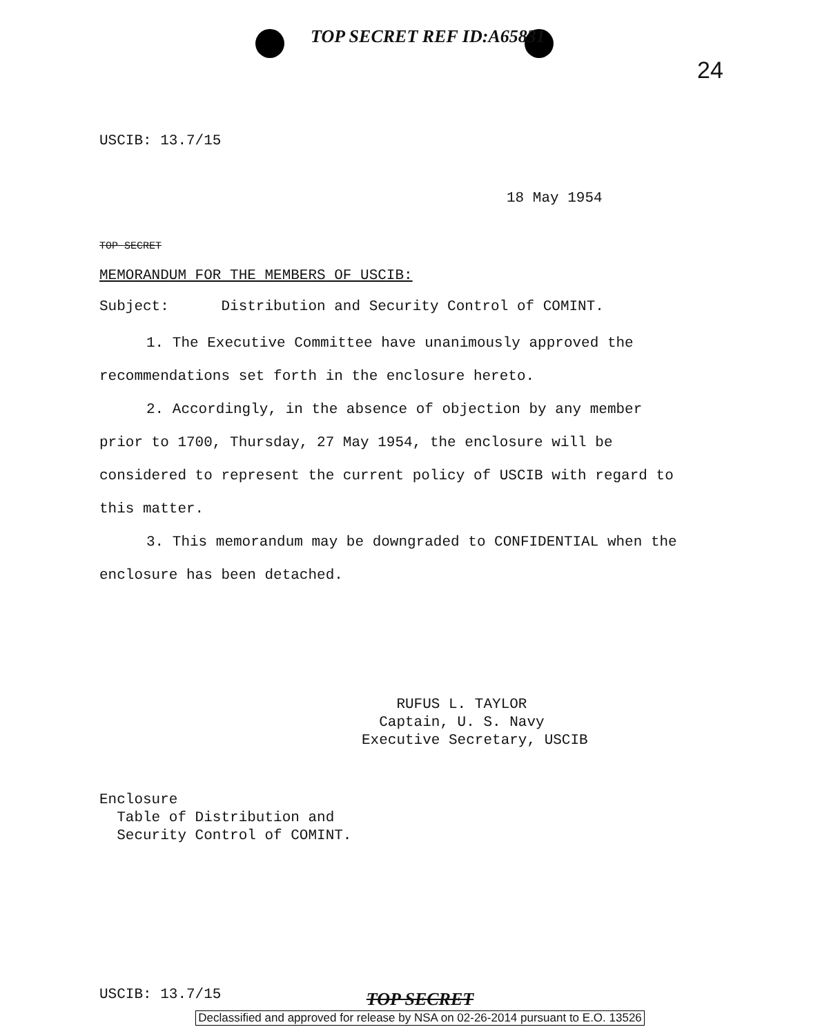TOP SECRET REF ID:A65831
24
USCIB: 13.7/15
18 May 1954
TOP SECRET
MEMORANDUM FOR THE MEMBERS OF USCIB:
Subject: Distribution and Security Control of COMINT.
1. The Executive Committee have unanimously approved the recommendations set forth in the enclosure hereto.
2. Accordingly, in the absence of objection by any member prior to 1700, Thursday, 27 May 1954, the enclosure will be considered to represent the current policy of USCIB with regard to this matter.
3. This memorandum may be downgraded to CONFIDENTIAL when the enclosure has been detached.
RUFUS L. TAYLOR
Captain, U. S. Navy
Executive Secretary, USCIB
Enclosure
Table of Distribution and
Security Control of COMINT.
USCIB: 13.7/15
TOP SECRET
Declassified and approved for release by NSA on 02-26-2014 pursuant to E.O. 13526